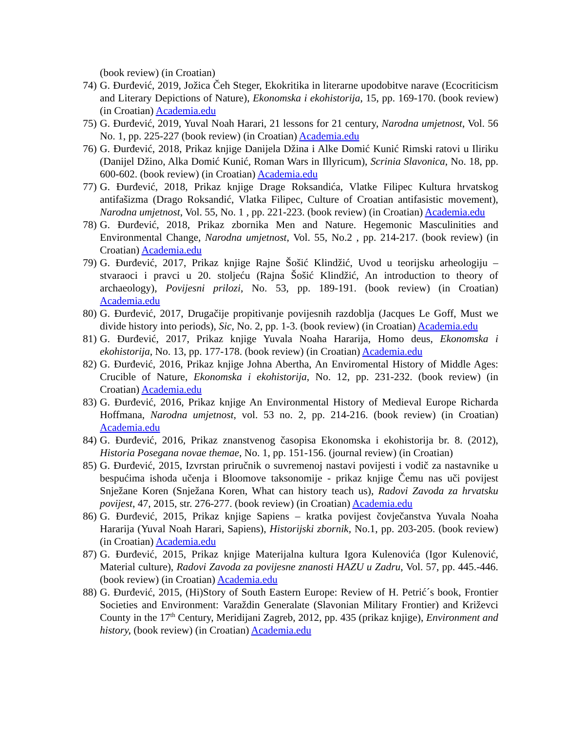(book review) (in Croatian)
74) G. Đurđević, 2019, Jožica Čeh Steger, Ekokritika in literarne upodobitve narave (Ecocriticism and Literary Depictions of Nature), Ekonomska i ekohistorija, 15, pp. 169-170. (book review) (in Croatian) Academia.edu
75) G. Đurđević, 2019, Yuval Noah Harari, 21 lessons for 21 century, Narodna umjetnost, Vol. 56 No. 1, pp. 225-227 (book review) (in Croatian) Academia.edu
76) G. Đurđević, 2018, Prikaz knjige Danijela Džina i Alke Domić Kunić Rimski ratovi u Iliriku (Danijel Džino, Alka Domić Kunić, Roman Wars in Illyricum), Scrinia Slavonica, No. 18, pp. 600-602. (book review) (in Croatian) Academia.edu
77) G. Đurđević, 2018, Prikaz knjige Drage Roksandića, Vlatke Filipec Kultura hrvatskog antifašizma (Drago Roksandić, Vlatka Filipec, Culture of Croatian antifasistic movement), Narodna umjetnost, Vol. 55, No. 1 , pp. 221-223. (book review) (in Croatian) Academia.edu
78) G. Đurđević, 2018, Prikaz zbornika Men and Nature. Hegemonic Masculinities and Environmental Change, Narodna umjetnost, Vol. 55, No.2 , pp. 214-217. (book review) (in Croatian) Academia.edu
79) G. Đurđević, 2017, Prikaz knjige Rajne Šošić Klindžić, Uvod u teorijsku arheologiju – stvaraoci i pravci u 20. stoljeću (Rajna Šošić Klindžić, An introduction to theory of archaeology), Povijesni prilozi, No. 53, pp. 189-191. (book review) (in Croatian) Academia.edu
80) G. Đurđević, 2017, Drugačije propitivanje povijesnih razdoblja (Jacques Le Goff, Must we divide history into periods), Sic, No. 2, pp. 1-3. (book review) (in Croatian) Academia.edu
81) G. Đurđević, 2017, Prikaz knjige Yuvala Noaha Hararija, Homo deus, Ekonomska i ekohistorija, No. 13, pp. 177-178. (book review) (in Croatian) Academia.edu
82) G. Đurđević, 2016, Prikaz knjige Johna Abertha, An Enviromental History of Middle Ages: Crucible of Nature, Ekonomska i ekohistorija, No. 12, pp. 231-232. (book review) (in Croatian) Academia.edu
83) G. Đurđević, 2016, Prikaz knjige An Environmental History of Medieval Europe Richarda Hoffmana, Narodna umjetnost, vol. 53 no. 2, pp. 214-216. (book review) (in Croatian) Academia.edu
84) G. Đurđević, 2016, Prikaz znanstvenog časopisa Ekonomska i ekohistorija br. 8. (2012), Historia Posegana novae themae, No. 1, pp. 151-156. (journal review) (in Croatian)
85) G. Đurđević, 2015, Izvrstan priručnik o suvremenoj nastavi povijesti i vodič za nastavnike u bespućima ishoda učenja i Bloomove taksonomije - prikaz knjige Čemu nas uči povijest Snježane Koren (Snježana Koren, What can history teach us), Radovi Zavoda za hrvatsku povijest, 47, 2015, str. 276-277. (book review) (in Croatian) Academia.edu
86) G. Đurđević, 2015, Prikaz knjige Sapiens – kratka povijest čovječanstva Yuvala Noaha Hararija (Yuval Noah Harari, Sapiens), Historijski zbornik, No.1, pp. 203-205. (book review) (in Croatian) Academia.edu
87) G. Đurđević, 2015, Prikaz knjige Materijalna kultura Igora Kulenovića (Igor Kulenović, Material culture), Radovi Zavoda za povijesne znanosti HAZU u Zadru, Vol. 57, pp. 445.-446. (book review) (in Croatian) Academia.edu
88) G. Đurđević, 2015, (Hi)Story of South Eastern Europe: Review of H. Petrić´s book, Frontier Societies and Environment: Varaždin Generalate (Slavonian Military Frontier) and Križevci County in the 17<sup>th</sup> Century, Meridijani Zagreb, 2012, pp. 435 (prikaz knjige), Environment and history, (book review) (in Croatian) Academia.edu